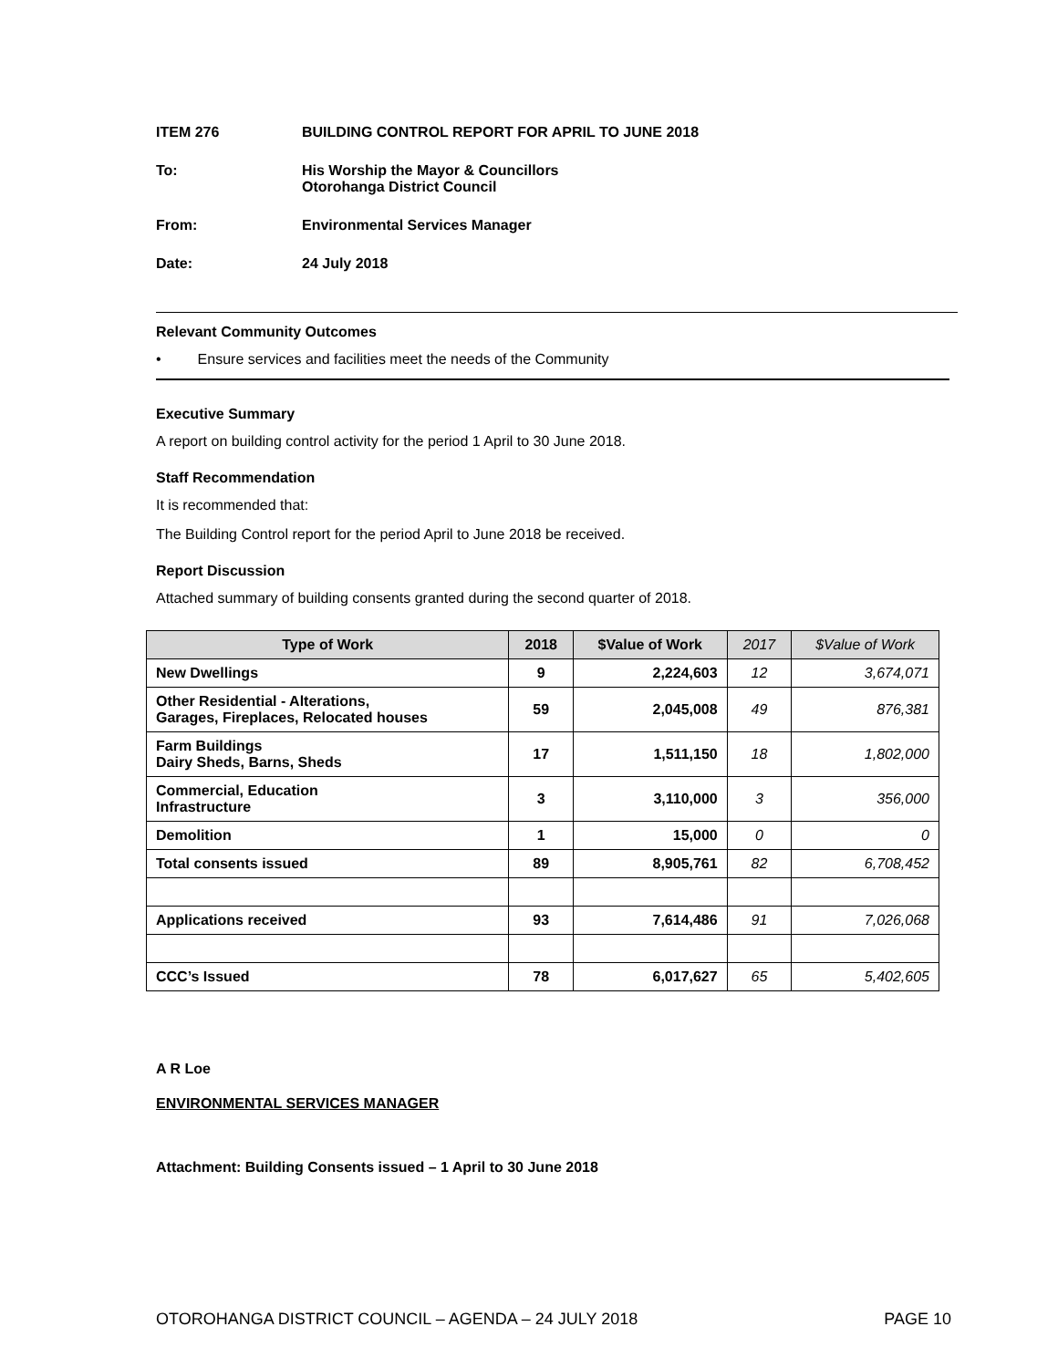ITEM 276 BUILDING CONTROL REPORT FOR APRIL TO JUNE 2018
To: His Worship the Mayor & Councillors
Otorohanga District Council
From: Environmental Services Manager
Date: 24 July 2018
Relevant Community Outcomes
• Ensure services and facilities meet the needs of the Community
Executive Summary
A report on building control activity for the period 1 April to 30 June 2018.
Staff Recommendation
It is recommended that:
The Building Control report for the period April to June 2018 be received.
Report Discussion
Attached summary of building consents granted during the second quarter of 2018.
| Type of Work | 2018 | $Value of Work | 2017 | $Value of Work |
| --- | --- | --- | --- | --- |
| New Dwellings | 9 | 2,224,603 | 12 | 3,674,071 |
| Other Residential - Alterations, Garages, Fireplaces, Relocated houses | 59 | 2,045,008 | 49 | 876,381 |
| Farm Buildings Dairy Sheds, Barns, Sheds | 17 | 1,511,150 | 18 | 1,802,000 |
| Commercial, Education Infrastructure | 3 | 3,110,000 | 3 | 356,000 |
| Demolition | 1 | 15,000 | 0 | 0 |
| Total consents issued | 89 | 8,905,761 | 82 | 6,708,452 |
| Applications received | 93 | 7,614,486 | 91 | 7,026,068 |
| CCC’s Issued | 78 | 6,017,627 | 65 | 5,402,605 |
A R Loe
ENVIRONMENTAL SERVICES MANAGER
Attachment: Building Consents issued – 1 April to 30 June 2018
OTOROHANGA DISTRICT COUNCIL – AGENDA – 24 JULY 2018 PAGE 10